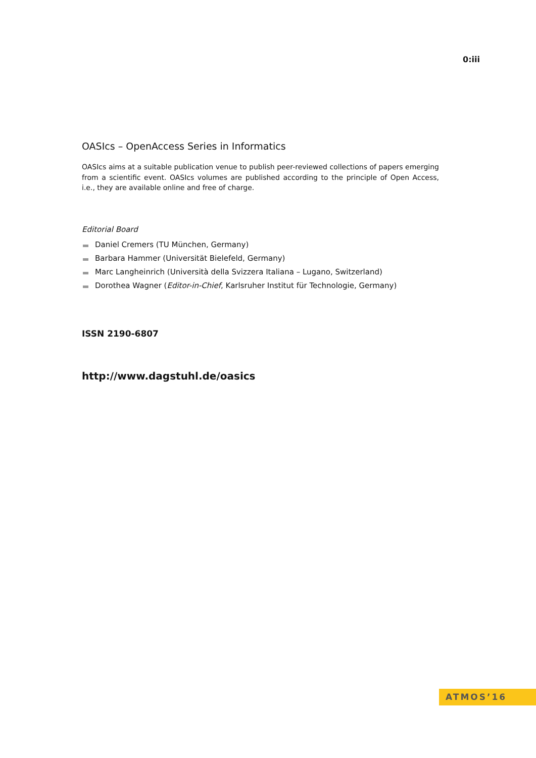0:iii
OASIcs – OpenAccess Series in Informatics
OASIcs aims at a suitable publication venue to publish peer-reviewed collections of papers emerging from a scientific event. OASIcs volumes are published according to the principle of Open Access, i.e., they are available online and free of charge.
Editorial Board
Daniel Cremers (TU München, Germany)
Barbara Hammer (Universität Bielefeld, Germany)
Marc Langheinrich (Università della Svizzera Italiana – Lugano, Switzerland)
Dorothea Wagner (Editor-in-Chief, Karlsruher Institut für Technologie, Germany)
ISSN 2190-6807
http://www.dagstuhl.de/oasics
ATMOS’16